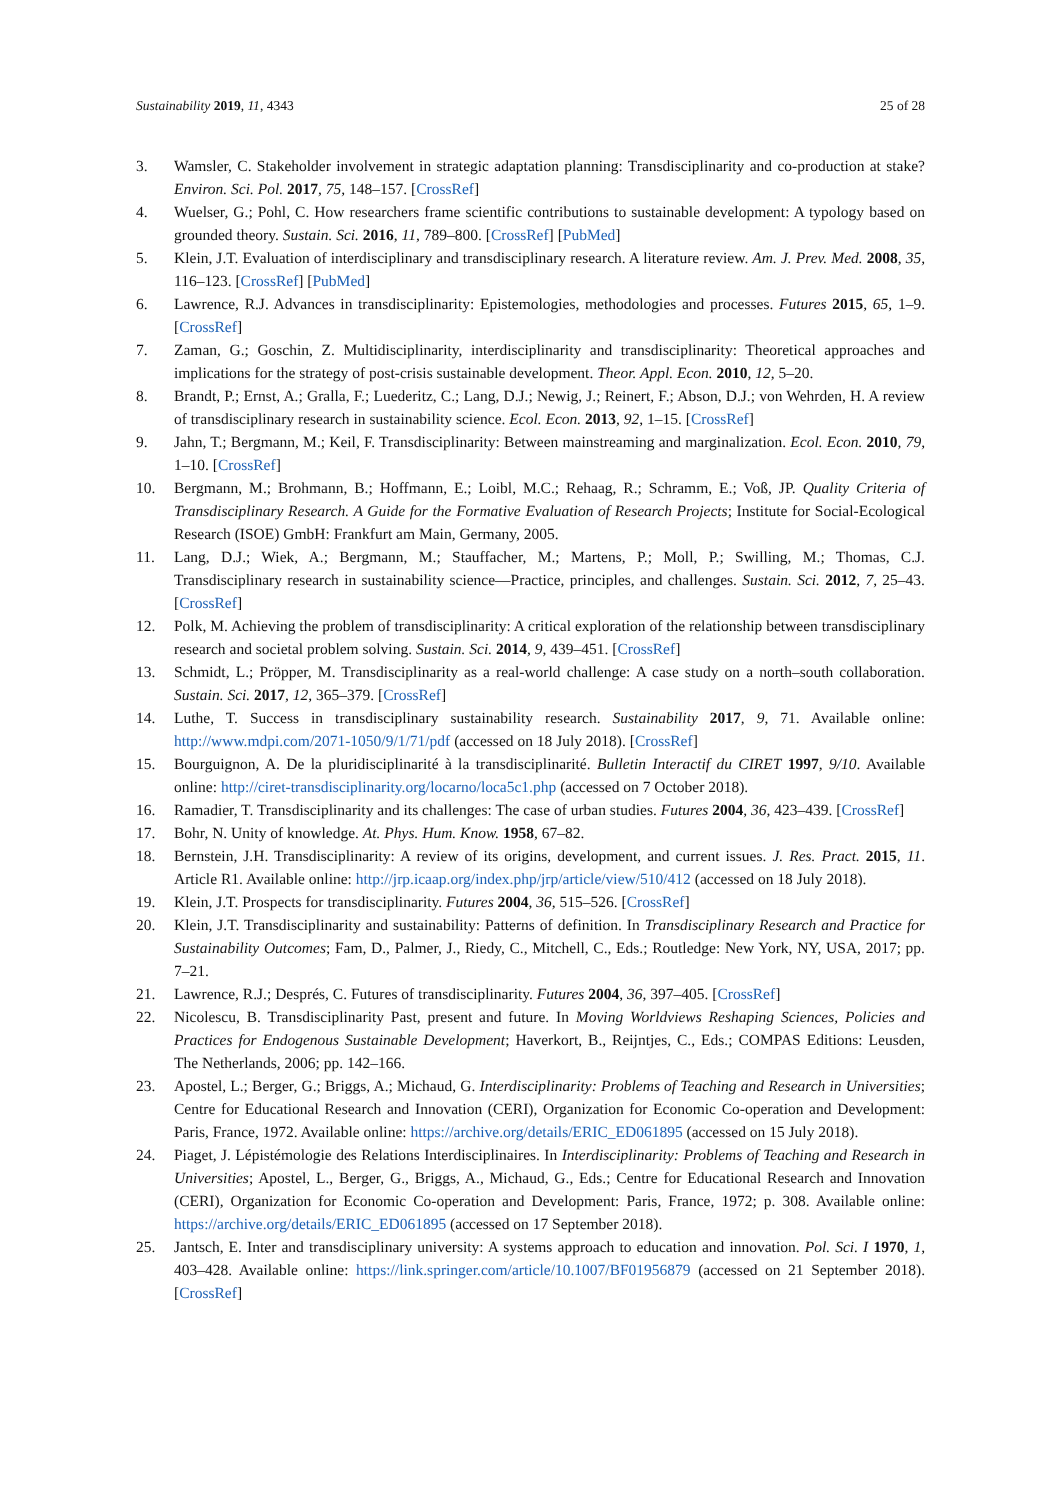Sustainability 2019, 11, 4343 25 of 28
3. Wamsler, C. Stakeholder involvement in strategic adaptation planning: Transdisciplinarity and co-production at stake? Environ. Sci. Pol. 2017, 75, 148–157. [CrossRef]
4. Wuelser, G.; Pohl, C. How researchers frame scientific contributions to sustainable development: A typology based on grounded theory. Sustain. Sci. 2016, 11, 789–800. [CrossRef] [PubMed]
5. Klein, J.T. Evaluation of interdisciplinary and transdisciplinary research. A literature review. Am. J. Prev. Med. 2008, 35, 116–123. [CrossRef] [PubMed]
6. Lawrence, R.J. Advances in transdisciplinarity: Epistemologies, methodologies and processes. Futures 2015, 65, 1–9. [CrossRef]
7. Zaman, G.; Goschin, Z. Multidisciplinarity, interdisciplinarity and transdisciplinarity: Theoretical approaches and implications for the strategy of post-crisis sustainable development. Theor. Appl. Econ. 2010, 12, 5–20.
8. Brandt, P.; Ernst, A.; Gralla, F.; Luederitz, C.; Lang, D.J.; Newig, J.; Reinert, F.; Abson, D.J.; von Wehrden, H. A review of transdisciplinary research in sustainability science. Ecol. Econ. 2013, 92, 1–15. [CrossRef]
9. Jahn, T.; Bergmann, M.; Keil, F. Transdisciplinarity: Between mainstreaming and marginalization. Ecol. Econ. 2010, 79, 1–10. [CrossRef]
10. Bergmann, M.; Brohmann, B.; Hoffmann, E.; Loibl, M.C.; Rehaag, R.; Schramm, E.; Voß, JP. Quality Criteria of Transdisciplinary Research. A Guide for the Formative Evaluation of Research Projects; Institute for Social-Ecological Research (ISOE) GmbH: Frankfurt am Main, Germany, 2005.
11. Lang, D.J.; Wiek, A.; Bergmann, M.; Stauffacher, M.; Martens, P.; Moll, P.; Swilling, M.; Thomas, C.J. Transdisciplinary research in sustainability science—Practice, principles, and challenges. Sustain. Sci. 2012, 7, 25–43. [CrossRef]
12. Polk, M. Achieving the problem of transdisciplinarity: A critical exploration of the relationship between transdisciplinary research and societal problem solving. Sustain. Sci. 2014, 9, 439–451. [CrossRef]
13. Schmidt, L.; Pröpper, M. Transdisciplinarity as a real-world challenge: A case study on a north–south collaboration. Sustain. Sci. 2017, 12, 365–379. [CrossRef]
14. Luthe, T. Success in transdisciplinary sustainability research. Sustainability 2017, 9, 71. Available online: http://www.mdpi.com/2071-1050/9/1/71/pdf (accessed on 18 July 2018). [CrossRef]
15. Bourguignon, A. De la pluridisciplinarité à la transdisciplinarité. Bulletin Interactif du CIRET 1997, 9/10. Available online: http://ciret-transdisciplinarity.org/locarno/loca5c1.php (accessed on 7 October 2018).
16. Ramadier, T. Transdisciplinarity and its challenges: The case of urban studies. Futures 2004, 36, 423–439. [CrossRef]
17. Bohr, N. Unity of knowledge. At. Phys. Hum. Know. 1958, 67–82.
18. Bernstein, J.H. Transdisciplinarity: A review of its origins, development, and current issues. J. Res. Pract. 2015, 11. Article R1. Available online: http://jrp.icaap.org/index.php/jrp/article/view/510/412 (accessed on 18 July 2018).
19. Klein, J.T. Prospects for transdisciplinarity. Futures 2004, 36, 515–526. [CrossRef]
20. Klein, J.T. Transdisciplinarity and sustainability: Patterns of definition. In Transdisciplinary Research and Practice for Sustainability Outcomes; Fam, D., Palmer, J., Riedy, C., Mitchell, C., Eds.; Routledge: New York, NY, USA, 2017; pp. 7–21.
21. Lawrence, R.J.; Després, C. Futures of transdisciplinarity. Futures 2004, 36, 397–405. [CrossRef]
22. Nicolescu, B. Transdisciplinarity Past, present and future. In Moving Worldviews Reshaping Sciences, Policies and Practices for Endogenous Sustainable Development; Haverkort, B., Reijntjes, C., Eds.; COMPAS Editions: Leusden, The Netherlands, 2006; pp. 142–166.
23. Apostel, L.; Berger, G.; Briggs, A.; Michaud, G. Interdisciplinarity: Problems of Teaching and Research in Universities; Centre for Educational Research and Innovation (CERI), Organization for Economic Co-operation and Development: Paris, France, 1972. Available online: https://archive.org/details/ERIC_ED061895 (accessed on 15 July 2018).
24. Piaget, J. Lépistémologie des Relations Interdisciplinaires. In Interdisciplinarity: Problems of Teaching and Research in Universities; Apostel, L., Berger, G., Briggs, A., Michaud, G., Eds.; Centre for Educational Research and Innovation (CERI), Organization for Economic Co-operation and Development: Paris, France, 1972; p. 308. Available online: https://archive.org/details/ERIC_ED061895 (accessed on 17 September 2018).
25. Jantsch, E. Inter and transdisciplinary university: A systems approach to education and innovation. Pol. Sci. I 1970, 1, 403–428. Available online: https://link.springer.com/article/10.1007/BF01956879 (accessed on 21 September 2018). [CrossRef]